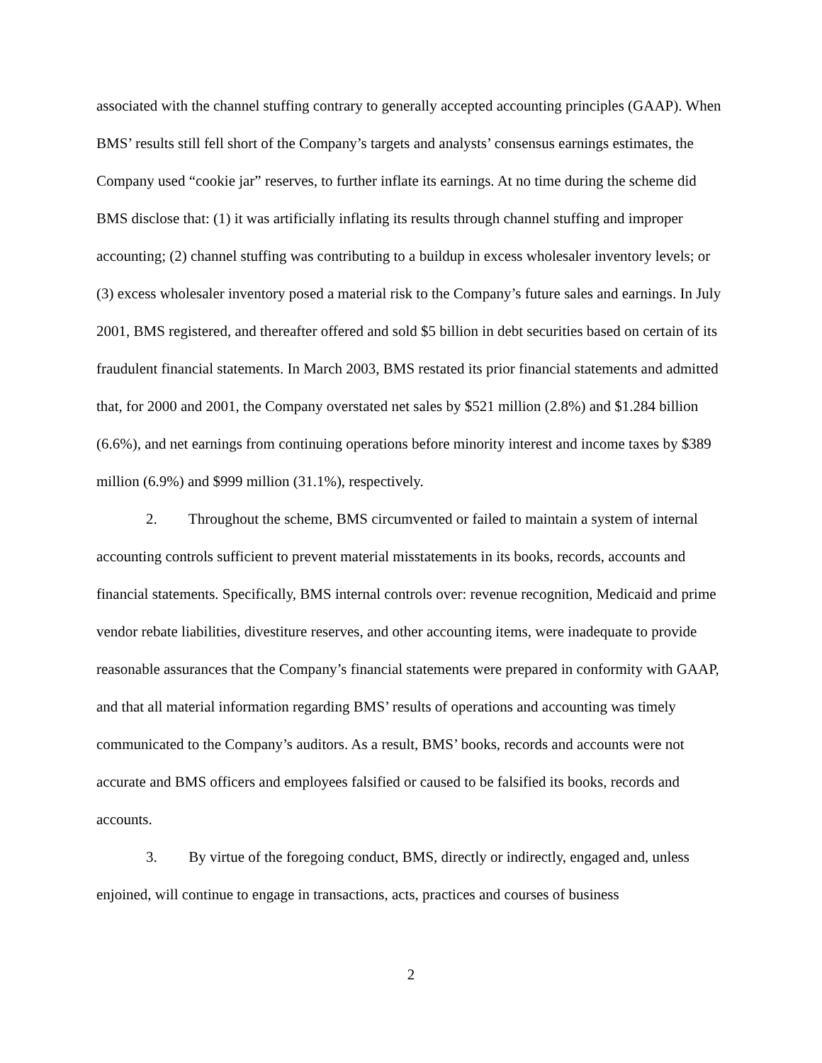associated with the channel stuffing contrary to generally accepted accounting principles (GAAP). When BMS’ results still fell short of the Company’s targets and analysts’ consensus earnings estimates, the Company used “cookie jar” reserves, to further inflate its earnings. At no time during the scheme did BMS disclose that: (1) it was artificially inflating its results through channel stuffing and improper accounting; (2) channel stuffing was contributing to a buildup in excess wholesaler inventory levels; or (3) excess wholesaler inventory posed a material risk to the Company’s future sales and earnings. In July 2001, BMS registered, and thereafter offered and sold $5 billion in debt securities based on certain of its fraudulent financial statements. In March 2003, BMS restated its prior financial statements and admitted that, for 2000 and 2001, the Company overstated net sales by $521 million (2.8%) and $1.284 billion (6.6%), and net earnings from continuing operations before minority interest and income taxes by $389 million (6.9%) and $999 million (31.1%), respectively.
2. Throughout the scheme, BMS circumvented or failed to maintain a system of internal accounting controls sufficient to prevent material misstatements in its books, records, accounts and financial statements. Specifically, BMS internal controls over: revenue recognition, Medicaid and prime vendor rebate liabilities, divestiture reserves, and other accounting items, were inadequate to provide reasonable assurances that the Company’s financial statements were prepared in conformity with GAAP, and that all material information regarding BMS’ results of operations and accounting was timely communicated to the Company’s auditors. As a result, BMS’ books, records and accounts were not accurate and BMS officers and employees falsified or caused to be falsified its books, records and accounts.
3. By virtue of the foregoing conduct, BMS, directly or indirectly, engaged and, unless enjoined, will continue to engage in transactions, acts, practices and courses of business
2